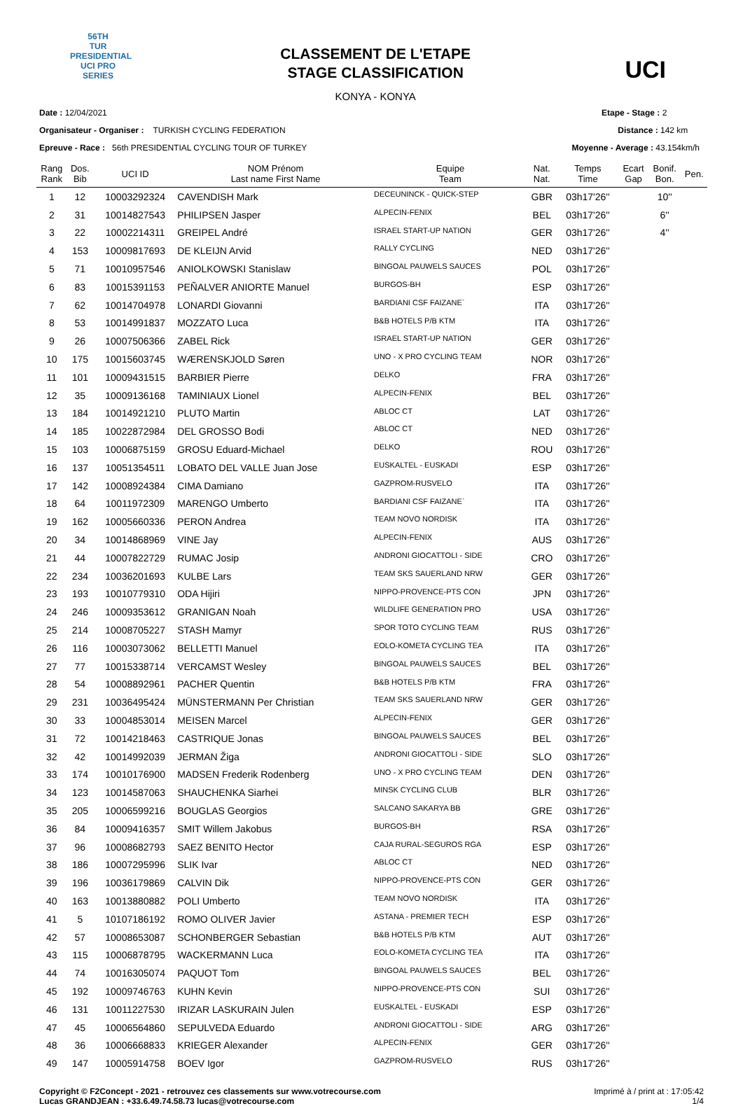56TH
TUR
PRESIDENTIAL
UCI PRO SERIES
CLASSEMENT DE L'ETAPE
STAGE CLASSIFICATION
KONYA - KONYA
UCI
Date : 12/04/2021
Organisateur - Organiser : TURKISH CYCLING FEDERATION
Epreuve - Race : 56th PRESIDENTIAL CYCLING TOUR OF TURKEY
Etape - Stage : 2
Distance : 142 km
Moyenne - Average : 43.154km/h
| Rang Rank | Dos. Bib | UCI ID | NOM Prénom Last name First Name | Equipe Team | Nat. Nat. | Temps Time | Ecart Gap | Bonif. Bon. | Pen. |
| --- | --- | --- | --- | --- | --- | --- | --- | --- | --- |
| 1 | 12 | 10003292324 | CAVENDISH Mark | DECEUNINCK - QUICK-STEP | GBR | 03h17'26'' | | 10'' | |
| 2 | 31 | 10014827543 | PHILIPSEN Jasper | ALPECIN-FENIX | BEL | 03h17'26'' | | 6'' | |
| 3 | 22 | 10002214311 | GREIPEL André | ISRAEL START-UP NATION | GER | 03h17'26'' | | 4'' | |
| 4 | 153 | 10009817693 | DE KLEIJN Arvid | RALLY CYCLING | NED | 03h17'26'' | | | |
| 5 | 71 | 10010957546 | ANIOLKOWSKI Stanislaw | BINGOAL PAUWELS SAUCES | POL | 03h17'26'' | | | |
| 6 | 83 | 10015391153 | PEÑALVER ANIORTE Manuel | BURGOS-BH | ESP | 03h17'26'' | | | |
| 7 | 62 | 10014704978 | LONARDI Giovanni | BARDIANI CSF FAIZANE` | ITA | 03h17'26'' | | | |
| 8 | 53 | 10014991837 | MOZZATO Luca | B&B HOTELS P/B KTM | ITA | 03h17'26'' | | | |
| 9 | 26 | 10007506366 | ZABEL Rick | ISRAEL START-UP NATION | GER | 03h17'26'' | | | |
| 10 | 175 | 10015603745 | WÆRENSKJOLD Søren | UNO - X PRO CYCLING TEAM | NOR | 03h17'26'' | | | |
| 11 | 101 | 10009431515 | BARBIER Pierre | DELKO | FRA | 03h17'26'' | | | |
| 12 | 35 | 10009136168 | TAMINIAUX Lionel | ALPECIN-FENIX | BEL | 03h17'26'' | | | |
| 13 | 184 | 10014921210 | PLUTO Martin | ABLOC CT | LAT | 03h17'26'' | | | |
| 14 | 185 | 10022872984 | DEL GROSSO Bodi | ABLOC CT | NED | 03h17'26'' | | | |
| 15 | 103 | 10006875159 | GROSU Eduard-Michael | DELKO | ROU | 03h17'26'' | | | |
| 16 | 137 | 10051354511 | LOBATO DEL VALLE Juan Jose | EUSKALTEL - EUSKADI | ESP | 03h17'26'' | | | |
| 17 | 142 | 10008924384 | CIMA Damiano | GAZPROM-RUSVELO | ITA | 03h17'26'' | | | |
| 18 | 64 | 10011972309 | MARENGO Umberto | BARDIANI CSF FAIZANE` | ITA | 03h17'26'' | | | |
| 19 | 162 | 10005660336 | PERON Andrea | TEAM NOVO NORDISK | ITA | 03h17'26'' | | | |
| 20 | 34 | 10014868969 | VINE Jay | ALPECIN-FENIX | AUS | 03h17'26'' | | | |
| 21 | 44 | 10007822729 | RUMAC Josip | ANDRONI GIOCATTOLI - SIDE | CRO | 03h17'26'' | | | |
| 22 | 234 | 10036201693 | KULBE Lars | TEAM SKS SAUERLAND NRW | GER | 03h17'26'' | | | |
| 23 | 193 | 10010779310 | ODA Hijiri | NIPPO-PROVENCE-PTS CON | JPN | 03h17'26'' | | | |
| 24 | 246 | 10009353612 | GRANIGAN Noah | WILDLIFE GENERATION PRO | USA | 03h17'26'' | | | |
| 25 | 214 | 10008705227 | STASH Mamyr | SPOR TOTO CYCLING TEAM | RUS | 03h17'26'' | | | |
| 26 | 116 | 10003073062 | BELLETTI Manuel | EOLO-KOMETA CYCLING TEA | ITA | 03h17'26'' | | | |
| 27 | 77 | 10015338714 | VERCAMST Wesley | BINGOAL PAUWELS SAUCES | BEL | 03h17'26'' | | | |
| 28 | 54 | 10008892961 | PACHER Quentin | B&B HOTELS P/B KTM | FRA | 03h17'26'' | | | |
| 29 | 231 | 10036495424 | MÜNSTERMANN Per Christian | TEAM SKS SAUERLAND NRW | GER | 03h17'26'' | | | |
| 30 | 33 | 10004853014 | MEISEN Marcel | ALPECIN-FENIX | GER | 03h17'26'' | | | |
| 31 | 72 | 10014218463 | CASTRIQUE Jonas | BINGOAL PAUWELS SAUCES | BEL | 03h17'26'' | | | |
| 32 | 42 | 10014992039 | JERMAN Žiga | ANDRONI GIOCATTOLI - SIDE | SLO | 03h17'26'' | | | |
| 33 | 174 | 10010176900 | MADSEN Frederik Rodenberg | UNO - X PRO CYCLING TEAM | DEN | 03h17'26'' | | | |
| 34 | 123 | 10014587063 | SHAUCHENKA Siarhei | MINSK CYCLING CLUB | BLR | 03h17'26'' | | | |
| 35 | 205 | 10006599216 | BOUGLAS Georgios | SALCANO SAKARYA BB | GRE | 03h17'26'' | | | |
| 36 | 84 | 10009416357 | SMIT Willem Jakobus | BURGOS-BH | RSA | 03h17'26'' | | | |
| 37 | 96 | 10008682793 | SAEZ BENITO Hector | CAJA RURAL-SEGUROS RGA | ESP | 03h17'26'' | | | |
| 38 | 186 | 10007295996 | SLIK Ivar | ABLOC CT | NED | 03h17'26'' | | | |
| 39 | 196 | 10036179869 | CALVIN Dik | NIPPO-PROVENCE-PTS CON | GER | 03h17'26'' | | | |
| 40 | 163 | 10013880882 | POLI Umberto | TEAM NOVO NORDISK | ITA | 03h17'26'' | | | |
| 41 | 5 | 10107186192 | ROMO OLIVER Javier | ASTANA - PREMIER TECH | ESP | 03h17'26'' | | | |
| 42 | 57 | 10008653087 | SCHONBERGER Sebastian | B&B HOTELS P/B KTM | AUT | 03h17'26'' | | | |
| 43 | 115 | 10006878795 | WACKERMANN Luca | EOLO-KOMETA CYCLING TEA | ITA | 03h17'26'' | | | |
| 44 | 74 | 10016305074 | PAQUOT Tom | BINGOAL PAUWELS SAUCES | BEL | 03h17'26'' | | | |
| 45 | 192 | 10009746763 | KUHN Kevin | NIPPO-PROVENCE-PTS CON | SUI | 03h17'26'' | | | |
| 46 | 131 | 10011227530 | IRIZAR LASKURAIN Julen | EUSKALTEL - EUSKADI | ESP | 03h17'26'' | | | |
| 47 | 45 | 10006564860 | SEPULVEDA Eduardo | ANDRONI GIOCATTOLI - SIDE | ARG | 03h17'26'' | | | |
| 48 | 36 | 10006668833 | KRIEGER Alexander | ALPECIN-FENIX | GER | 03h17'26'' | | | |
| 49 | 147 | 10005914758 | BOEV Igor | GAZPROM-RUSVELO | RUS | 03h17'26'' | | | |
Copyright © F2Concept - 2021 - retrouvez ces classements sur www.votrecourse.com
Lucas GRANDJEAN : +33.6.49.74.58.73 lucas@votrecourse.com
Imprimé à / print at : 17:05:42
1/4